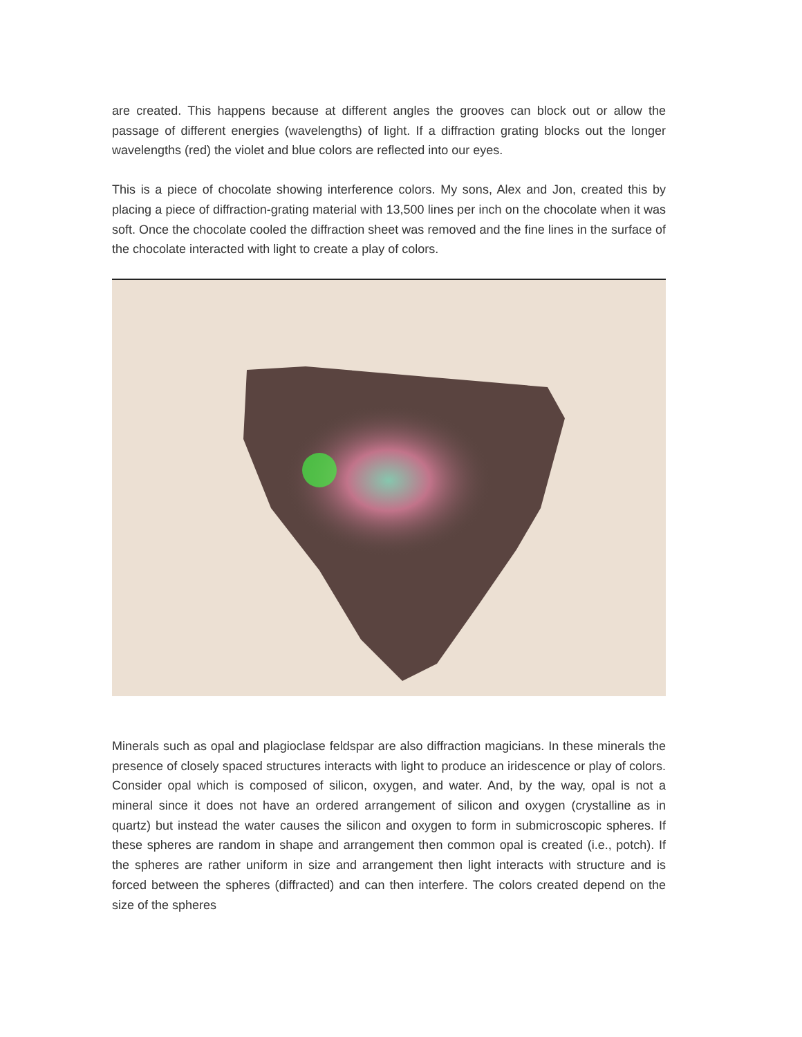are created. This happens because at different angles the grooves can block out or allow the passage of different energies (wavelengths) of light. If a diffraction grating blocks out the longer wavelengths (red) the violet and blue colors are reflected into our eyes.
This is a piece of chocolate showing interference colors. My sons, Alex and Jon, created this by placing a piece of diffraction-grating material with 13,500 lines per inch on the chocolate when it was soft. Once the chocolate cooled the diffraction sheet was removed and the fine lines in the surface of the chocolate interacted with light to create a play of colors.
Minerals such as opal and plagioclase feldspar are also diffraction magicians. In these minerals the presence of closely spaced structures interacts with light to produce an iridescence or play of colors. Consider opal which is composed of silicon, oxygen, and water. And, by the way, opal is not a mineral since it does not have an ordered arrangement of silicon and oxygen (crystalline as in quartz) but instead the water causes the silicon and oxygen to form in submicroscopic spheres. If these spheres are random in shape and arrangement then common opal is created (i.e., potch). If the spheres are rather uniform in size and arrangement then light interacts with structure and is forced between the spheres (diffracted) and can then interfere. The colors created depend on the size of the spheres